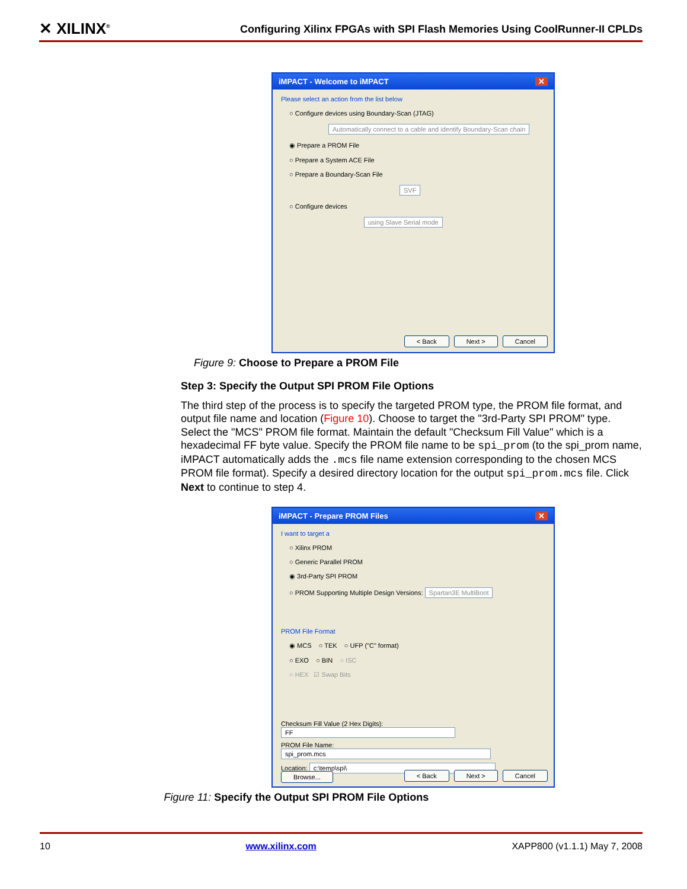✕ XILINX<sup>®</sup>
Configuring Xilinx FPGAs with SPI Flash Memories Using CoolRunner-II CPLDs
iMPACT - Welcome to iMPACT ✕
Please select an action from the list below
○ Configure devices using Boundary-Scan (JTAG)
Automatically connect to a cable and identify Boundary-Scan chain
◉ Prepare a PROM File
○ Prepare a System ACE File
○ Prepare a Boundary-Scan File
SVF
○ Configure devices
using Slave Serial mode
< Back Next > Cancel
Figure 9: Choose to Prepare a PROM File
Step 3: Specify the Output SPI PROM File Options
The third step of the process is to specify the targeted PROM type, the PROM file format, and output file name and location (Figure 10). Choose to target the "3rd-Party SPI PROM" type. Select the "MCS" PROM file format. Maintain the default "Checksum Fill Value" which is a hexadecimal FF byte value. Specify the PROM file name to be spi_prom (to the spi_prom name, iMPACT automatically adds the .mcs file name extension corresponding to the chosen MCS PROM file format). Specify a desired directory location for the output spi_prom.mcs file. Click Next to continue to step 4.
iMPACT - Prepare PROM Files ✕
I want to target a
○ Xilinx PROM
○ Generic Parallel PROM
◉ 3rd-Party SPI PROM
○ PROM Supporting Multiple Design Versions: Spartan3E MultiBoot
PROM File Format
◉ MCS ○ TEK ○ UFP ("C" format)
○ EXO ○ BIN ○ ISC
○ HEX ☑ Swap Bits
Checksum Fill Value (2 Hex Digits): FF
PROM File Name: spi_prom.mcs
Location: c:\temp\spi\ Browse...
< Back Next > Cancel
Figure 11: Specify the Output SPI PROM File Options
10 www.xilinx.com XAPP800 (v1.1.1) May 7, 2008